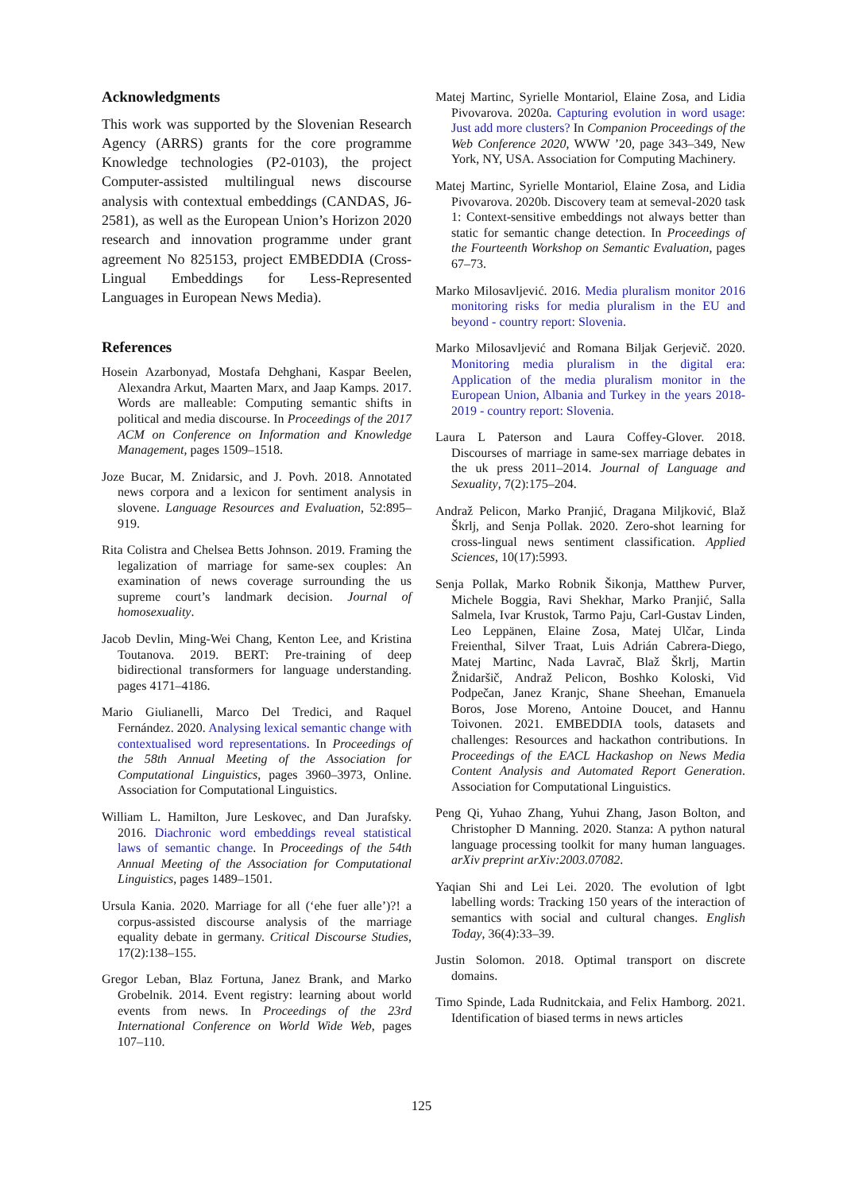Acknowledgments
This work was supported by the Slovenian Research Agency (ARRS) grants for the core programme Knowledge technologies (P2-0103), the project Computer-assisted multilingual news discourse analysis with contextual embeddings (CANDAS, J6-2581), as well as the European Union’s Horizon 2020 research and innovation programme under grant agreement No 825153, project EMBEDDIA (Cross-Lingual Embeddings for Less-Represented Languages in European News Media).
References
Hosein Azarbonyad, Mostafa Dehghani, Kaspar Beelen, Alexandra Arkut, Maarten Marx, and Jaap Kamps. 2017. Words are malleable: Computing semantic shifts in political and media discourse. In Proceedings of the 2017 ACM on Conference on Information and Knowledge Management, pages 1509–1518.
Joze Bucar, M. Znidarsic, and J. Povh. 2018. Annotated news corpora and a lexicon for sentiment analysis in slovene. Language Resources and Evaluation, 52:895–919.
Rita Colistra and Chelsea Betts Johnson. 2019. Framing the legalization of marriage for same-sex couples: An examination of news coverage surrounding the us supreme court’s landmark decision. Journal of homosexuality.
Jacob Devlin, Ming-Wei Chang, Kenton Lee, and Kristina Toutanova. 2019. BERT: Pre-training of deep bidirectional transformers for language understanding. pages 4171–4186.
Mario Giulianelli, Marco Del Tredici, and Raquel Fernández. 2020. Analysing lexical semantic change with contextualised word representations. In Proceedings of the 58th Annual Meeting of the Association for Computational Linguistics, pages 3960–3973, Online. Association for Computational Linguistics.
William L. Hamilton, Jure Leskovec, and Dan Jurafsky. 2016. Diachronic word embeddings reveal statistical laws of semantic change. In Proceedings of the 54th Annual Meeting of the Association for Computational Linguistics, pages 1489–1501.
Ursula Kania. 2020. Marriage for all (‘ehe fuer alle’)?! a corpus-assisted discourse analysis of the marriage equality debate in germany. Critical Discourse Studies, 17(2):138–155.
Gregor Leban, Blaz Fortuna, Janez Brank, and Marko Grobelnik. 2014. Event registry: learning about world events from news. In Proceedings of the 23rd International Conference on World Wide Web, pages 107–110.
Matej Martinc, Syrielle Montariol, Elaine Zosa, and Lidia Pivovarova. 2020a. Capturing evolution in word usage: Just add more clusters? In Companion Proceedings of the Web Conference 2020, WWW ’20, page 343–349, New York, NY, USA. Association for Computing Machinery.
Matej Martinc, Syrielle Montariol, Elaine Zosa, and Lidia Pivovarova. 2020b. Discovery team at semeval-2020 task 1: Context-sensitive embeddings not always better than static for semantic change detection. In Proceedings of the Fourteenth Workshop on Semantic Evaluation, pages 67–73.
Marko Milosavljević. 2016. Media pluralism monitor 2016 monitoring risks for media pluralism in the EU and beyond - country report: Slovenia.
Marko Milosavljević and Romana Biljak Gerjevič. 2020. Monitoring media pluralism in the digital era: Application of the media pluralism monitor in the European Union, Albania and Turkey in the years 2018-2019 - country report: Slovenia.
Laura L Paterson and Laura Coffey-Glover. 2018. Discourses of marriage in same-sex marriage debates in the uk press 2011–2014. Journal of Language and Sexuality, 7(2):175–204.
Andraž Pelicon, Marko Pranjić, Dragana Miljković, Blaž Škrlj, and Senja Pollak. 2020. Zero-shot learning for cross-lingual news sentiment classification. Applied Sciences, 10(17):5993.
Senja Pollak, Marko Robnik Šikonja, Matthew Purver, Michele Boggia, Ravi Shekhar, Marko Pranjić, Salla Salmela, Ivar Krustok, Tarmo Paju, Carl-Gustav Linden, Leo Leppänen, Elaine Zosa, Matej Ulčar, Linda Freienthal, Silver Traat, Luis Adrián Cabrera-Diego, Matej Martinc, Nada Lavrač, Blaž Škrlj, Martin Žnidaršič, Andraž Pelicon, Boshko Koloski, Vid Podpečan, Janez Kranjc, Shane Sheehan, Emanuela Boros, Jose Moreno, Antoine Doucet, and Hannu Toivonen. 2021. EMBEDDIA tools, datasets and challenges: Resources and hackathon contributions. In Proceedings of the EACL Hackashop on News Media Content Analysis and Automated Report Generation. Association for Computational Linguistics.
Peng Qi, Yuhao Zhang, Yuhui Zhang, Jason Bolton, and Christopher D Manning. 2020. Stanza: A python natural language processing toolkit for many human languages. arXiv preprint arXiv:2003.07082.
Yaqian Shi and Lei Lei. 2020. The evolution of lgbt labelling words: Tracking 150 years of the interaction of semantics with social and cultural changes. English Today, 36(4):33–39.
Justin Solomon. 2018. Optimal transport on discrete domains.
Timo Spinde, Lada Rudnitckaia, and Felix Hamborg. 2021. Identification of biased terms in news articles
125